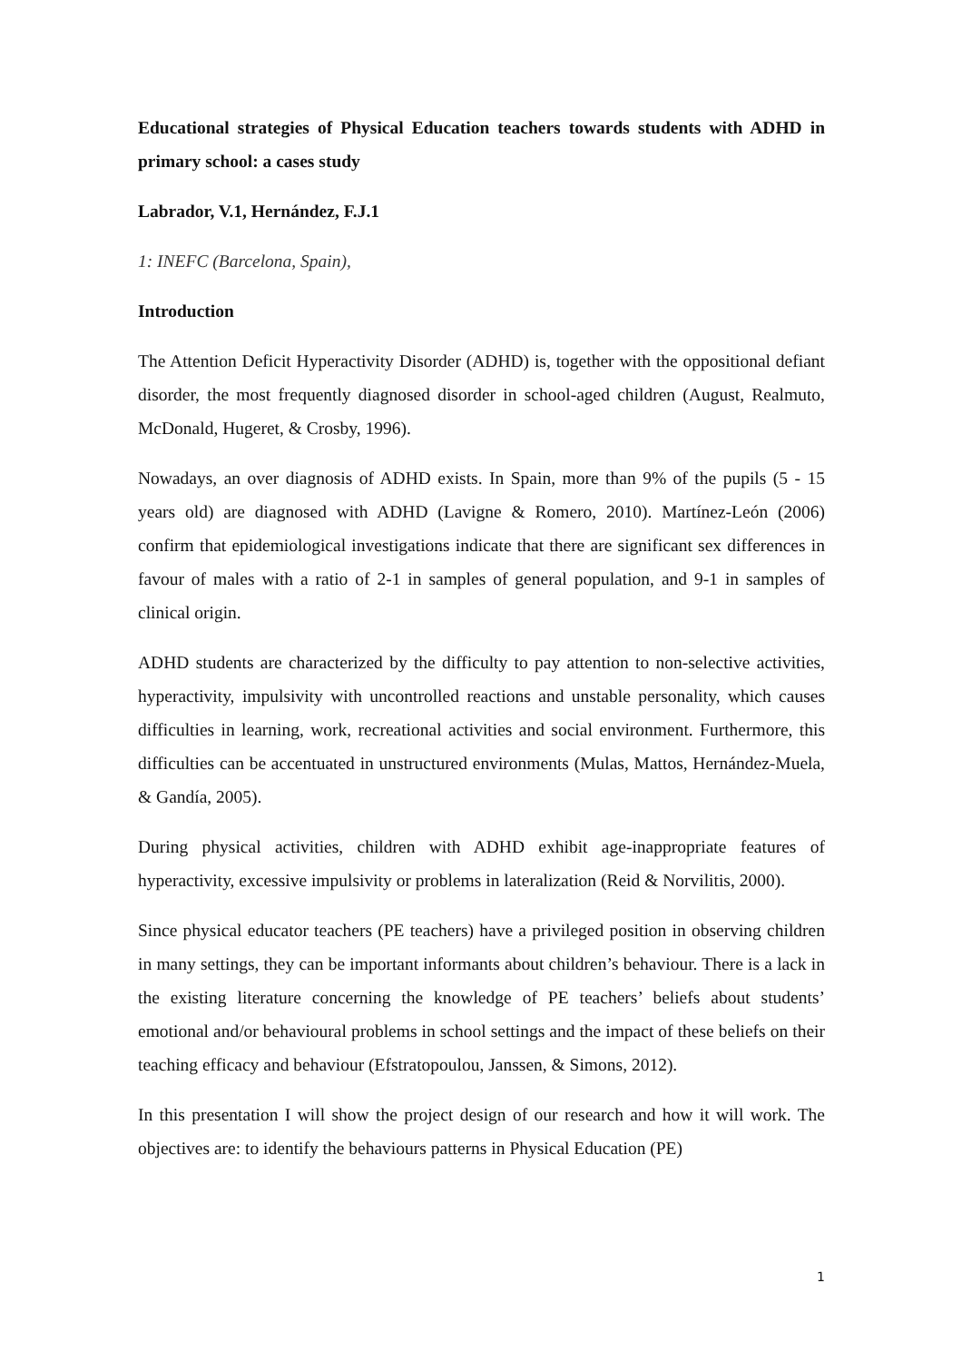Educational strategies of Physical Education teachers towards students with ADHD in primary school: a cases study
Labrador, V.1, Hernández, F.J.1
1: INEFC (Barcelona, Spain),
Introduction
The Attention Deficit Hyperactivity Disorder (ADHD) is, together with the oppositional defiant disorder, the most frequently diagnosed disorder in school-aged children (August, Realmuto, McDonald, Hugeret, & Crosby, 1996).
Nowadays, an over diagnosis of ADHD exists. In Spain, more than 9% of the pupils (5 - 15 years old) are diagnosed with ADHD (Lavigne & Romero, 2010). Martínez-León (2006) confirm that epidemiological investigations indicate that there are significant sex differences in favour of males with a ratio of 2-1 in samples of general population, and 9-1 in samples of clinical origin.
ADHD students are characterized by the difficulty to pay attention to non-selective activities, hyperactivity, impulsivity with uncontrolled reactions and unstable personality, which causes difficulties in learning, work, recreational activities and social environment. Furthermore, this difficulties can be accentuated in unstructured environments (Mulas, Mattos, Hernández-Muela, & Gandía, 2005).
During physical activities, children with ADHD exhibit age-inappropriate features of hyperactivity, excessive impulsivity or problems in lateralization (Reid & Norvilitis, 2000).
Since physical educator teachers (PE teachers) have a privileged position in observing children in many settings, they can be important informants about children’s behaviour. There is a lack in the existing literature concerning the knowledge of PE teachers’ beliefs about students’ emotional and/or behavioural problems in school settings and the impact of these beliefs on their teaching efficacy and behaviour (Efstratopoulou, Janssen, & Simons, 2012).
In this presentation I will show the project design of our research and how it will work. The objectives are: to identify the behaviours patterns in Physical Education (PE)
1